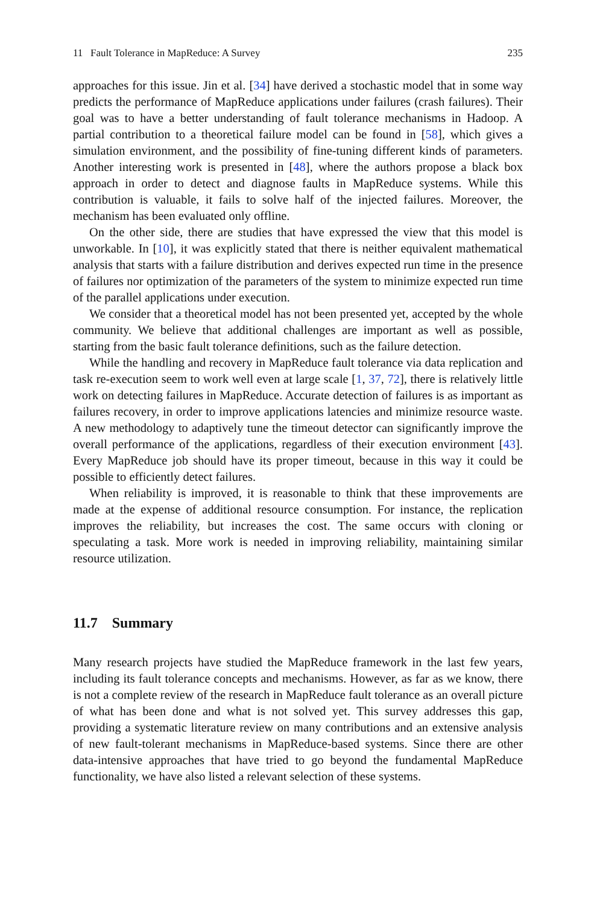11 Fault Tolerance in MapReduce: A Survey 235
approaches for this issue. Jin et al. [34] have derived a stochastic model that in some way predicts the performance of MapReduce applications under failures (crash failures). Their goal was to have a better understanding of fault tolerance mechanisms in Hadoop. A partial contribution to a theoretical failure model can be found in [58], which gives a simulation environment, and the possibility of fine-tuning different kinds of parameters. Another interesting work is presented in [48], where the authors propose a black box approach in order to detect and diagnose faults in MapReduce systems. While this contribution is valuable, it fails to solve half of the injected failures. Moreover, the mechanism has been evaluated only offline.
On the other side, there are studies that have expressed the view that this model is unworkable. In [10], it was explicitly stated that there is neither equivalent mathematical analysis that starts with a failure distribution and derives expected run time in the presence of failures nor optimization of the parameters of the system to minimize expected run time of the parallel applications under execution.
We consider that a theoretical model has not been presented yet, accepted by the whole community. We believe that additional challenges are important as well as possible, starting from the basic fault tolerance definitions, such as the failure detection.
While the handling and recovery in MapReduce fault tolerance via data replication and task re-execution seem to work well even at large scale [1, 37, 72], there is relatively little work on detecting failures in MapReduce. Accurate detection of failures is as important as failures recovery, in order to improve applications latencies and minimize resource waste. A new methodology to adaptively tune the timeout detector can significantly improve the overall performance of the applications, regardless of their execution environment [43]. Every MapReduce job should have its proper timeout, because in this way it could be possible to efficiently detect failures.
When reliability is improved, it is reasonable to think that these improvements are made at the expense of additional resource consumption. For instance, the replication improves the reliability, but increases the cost. The same occurs with cloning or speculating a task. More work is needed in improving reliability, maintaining similar resource utilization.
11.7 Summary
Many research projects have studied the MapReduce framework in the last few years, including its fault tolerance concepts and mechanisms. However, as far as we know, there is not a complete review of the research in MapReduce fault tolerance as an overall picture of what has been done and what is not solved yet. This survey addresses this gap, providing a systematic literature review on many contributions and an extensive analysis of new fault-tolerant mechanisms in MapReduce-based systems. Since there are other data-intensive approaches that have tried to go beyond the fundamental MapReduce functionality, we have also listed a relevant selection of these systems.